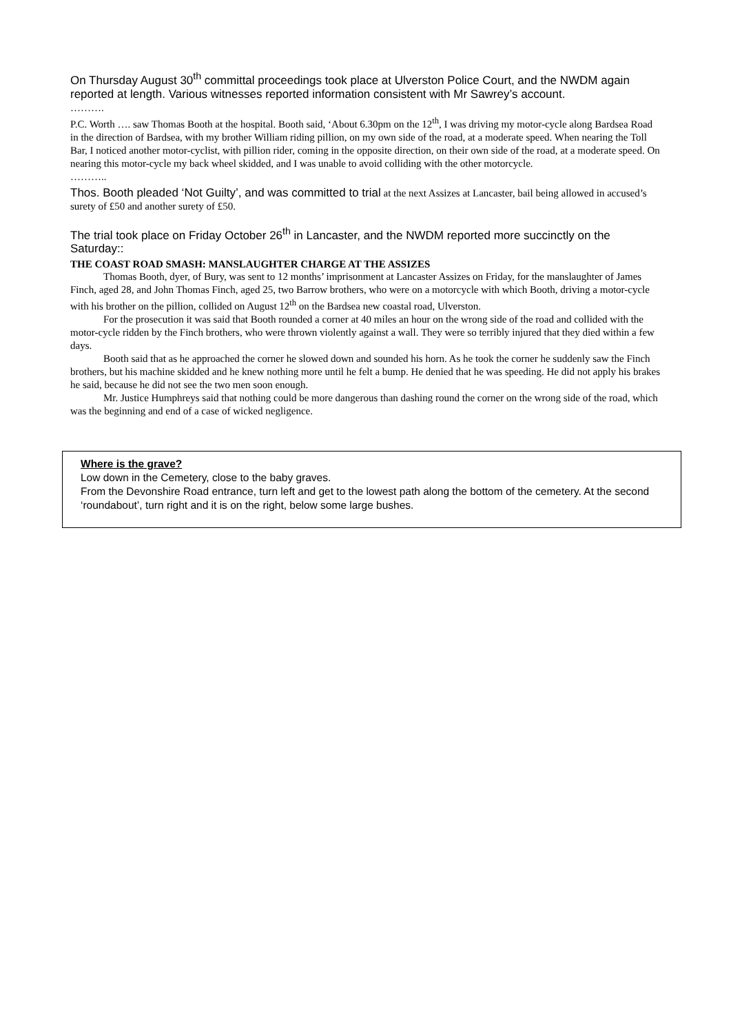On Thursday August 30<sup>th</sup> committal proceedings took place at Ulverston Police Court, and the NWDM again reported at length. Various witnesses reported information consistent with Mr Sawrey’s account.
……….
P.C. Worth …. saw Thomas Booth at the hospital. Booth said, ‘About 6.30pm on the 12<sup>th</sup>, I was driving my motor-cycle along Bardsea Road in the direction of Bardsea, with my brother William riding pillion, on my own side of the road, at a moderate speed. When nearing the Toll Bar, I noticed another motor-cyclist, with pillion rider, coming in the opposite direction, on their own side of the road, at a moderate speed. On nearing this motor-cycle my back wheel skidded, and I was unable to avoid colliding with the other motorcycle.
………..
Thos. Booth pleaded ‘Not Guilty’, and was committed to trial at the next Assizes at Lancaster, bail being allowed in accused’s surety of £50 and another surety of £50.
The trial took place on Friday October 26<sup>th</sup> in Lancaster, and the NWDM reported more succinctly on the Saturday::
THE COAST ROAD SMASH: MANSLAUGHTER CHARGE AT THE ASSIZES
Thomas Booth, dyer, of Bury, was sent to 12 months’ imprisonment at Lancaster Assizes on Friday, for the manslaughter of James Finch, aged 28, and John Thomas Finch, aged 25, two Barrow brothers, who were on a motorcycle with which Booth, driving a motor-cycle with his brother on the pillion, collided on August 12<sup>th</sup> on the Bardsea new coastal road, Ulverston.
For the prosecution it was said that Booth rounded a corner at 40 miles an hour on the wrong side of the road and collided with the motor-cycle ridden by the Finch brothers, who were thrown violently against a wall. They were so terribly injured that they died within a few days.
Booth said that as he approached the corner he slowed down and sounded his horn. As he took the corner he suddenly saw the Finch brothers, but his machine skidded and he knew nothing more until he felt a bump. He denied that he was speeding. He did not apply his brakes he said, because he did not see the two men soon enough.
Mr. Justice Humphreys said that nothing could be more dangerous than dashing round the corner on the wrong side of the road, which was the beginning and end of a case of wicked negligence.
Where is the grave?
Low down in the Cemetery, close to the baby graves.
From the Devonshire Road entrance, turn left and get to the lowest path along the bottom of the cemetery. At the second ‘roundabout’, turn right and it is on the right, below some large bushes.